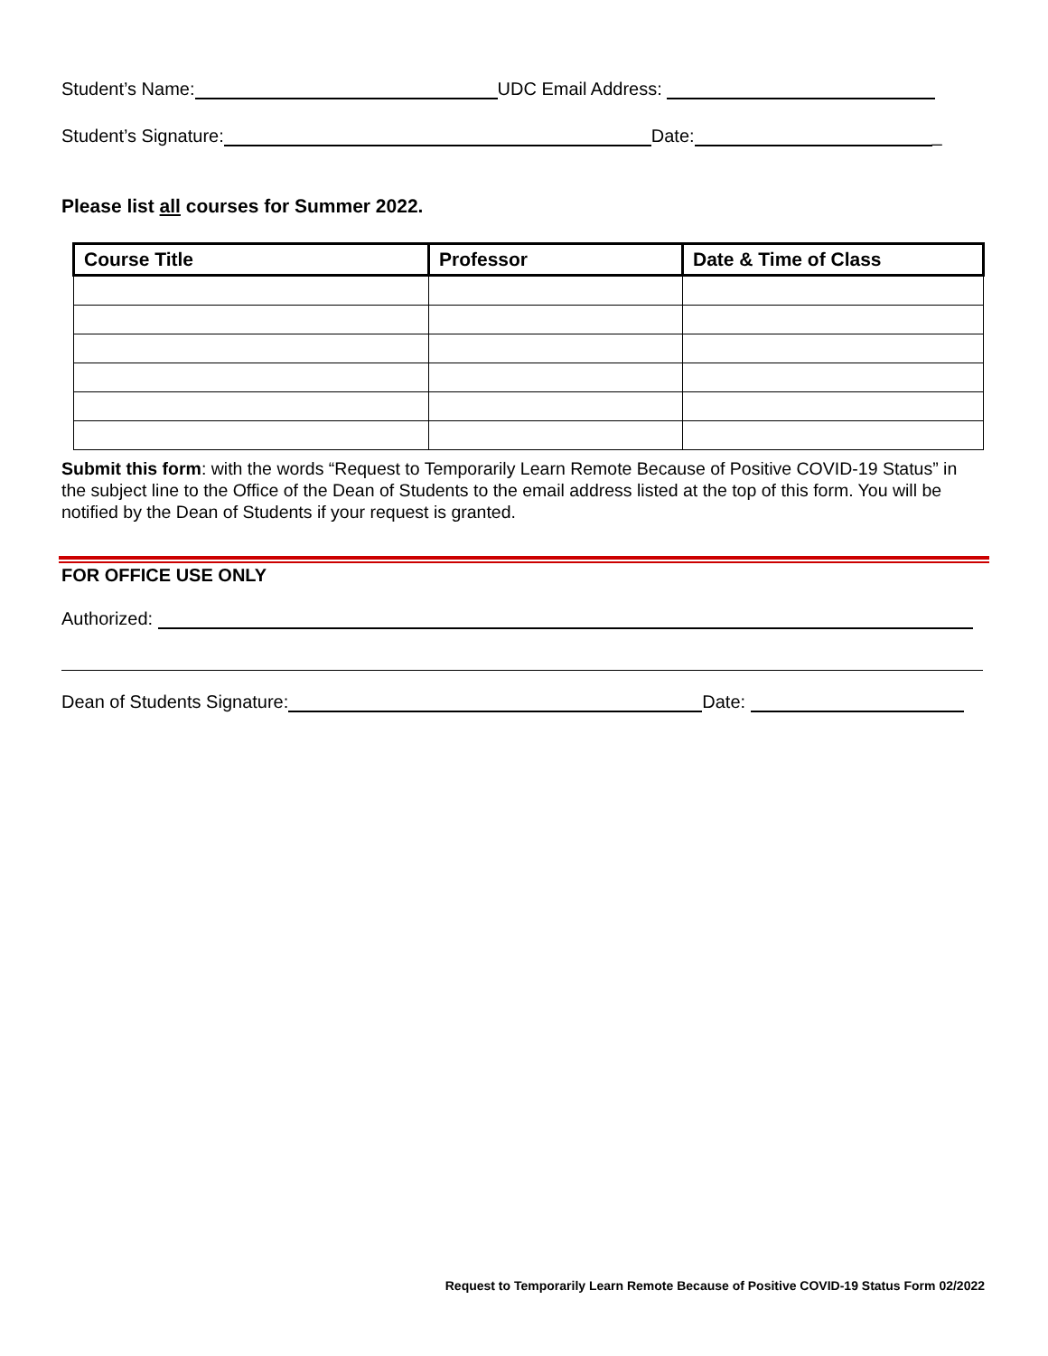Student’s Name: UDC Email Address:
Student’s Signature: Date: _
Please list all courses for Summer 2022.
| Course Title | Professor | Date & Time of Class |
| --- | --- | --- |
Submit this form: with the words “Request to Temporarily Learn Remote Because of Positive COVID-19 Status” in the subject line to the Office of the Dean of Students to the email address listed at the top of this form. You will be notified by the Dean of Students if your request is granted.
FOR OFFICE USE ONLY
Authorized:
Dean of Students Signature: Date:
Request to Temporarily Learn Remote Because of Positive COVID-19 Status Form 02/2022